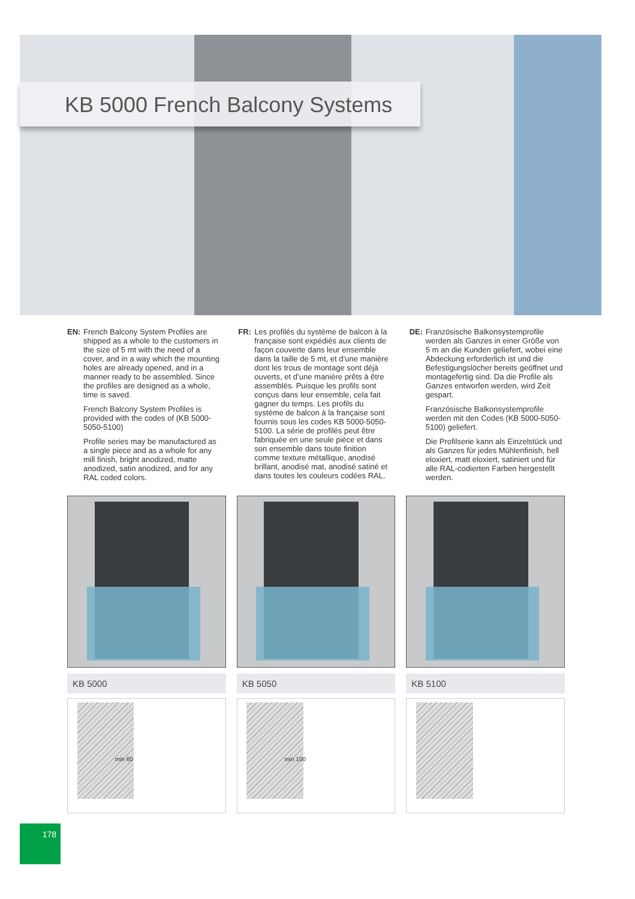KB 5000 French Balcony Systems
EN: French Balcony System Profiles are shipped as a whole to the customers in the size of 5 mt with the need of a cover, and in a way which the mounting holes are already opened, and in a manner ready to be assembled. Since the profiles are designed as a whole, time is saved.
French Balcony System Profiles is provided with the codes of (KB 5000-5050-5100)
Profile series may be manufactured as a single piece and as a whole for any mill finish, bright anodized, matte anodized, satin anodized, and for any RAL coded colors.
FR: Les profilés du système de balcon à la française sont expédiés aux clients de façon couverte dans leur ensemble dans la taille de 5 mt, et d’une manière dont les trous de montage sont déjà ouverts, et d’une manière prêts à être assemblés. Puisque les profils sont conçus dans leur ensemble, cela fait gagner du temps. Les profils du système de balcon à la française sont fournis sous les codes KB 5000-5050-5100. La série de profilés peut être fabriquée en une seule pièce et dans son ensemble dans toute finition comme texture métallique, anodisé brillant, anodisé mat, anodisé satiné et dans toutes les couleurs codées RAL.
DE: Französische Balkonsystemprofile werden als Ganzes in einer Größe von 5 m an die Kunden geliefert, wobei eine Abdeckung erforderlich ist und die Befestigungslöcher bereits geöffnet und montagefertig sind. Da die Profile als Ganzes entworfen werden, wird Zeit gespart.
Französische Balkonsystemprofile werden mit den Codes (KB 5000-5050-5100) geliefert.
Die Profilserie kann als Einzelstück und als Ganzes für jedes Mühlenfinish, hell eloxiert, matt eloxiert, satiniert und für alle RAL-codierten Farben hergestellt werden.
KB 5000
min 60
KB 5050
min 100
KB 5100
178